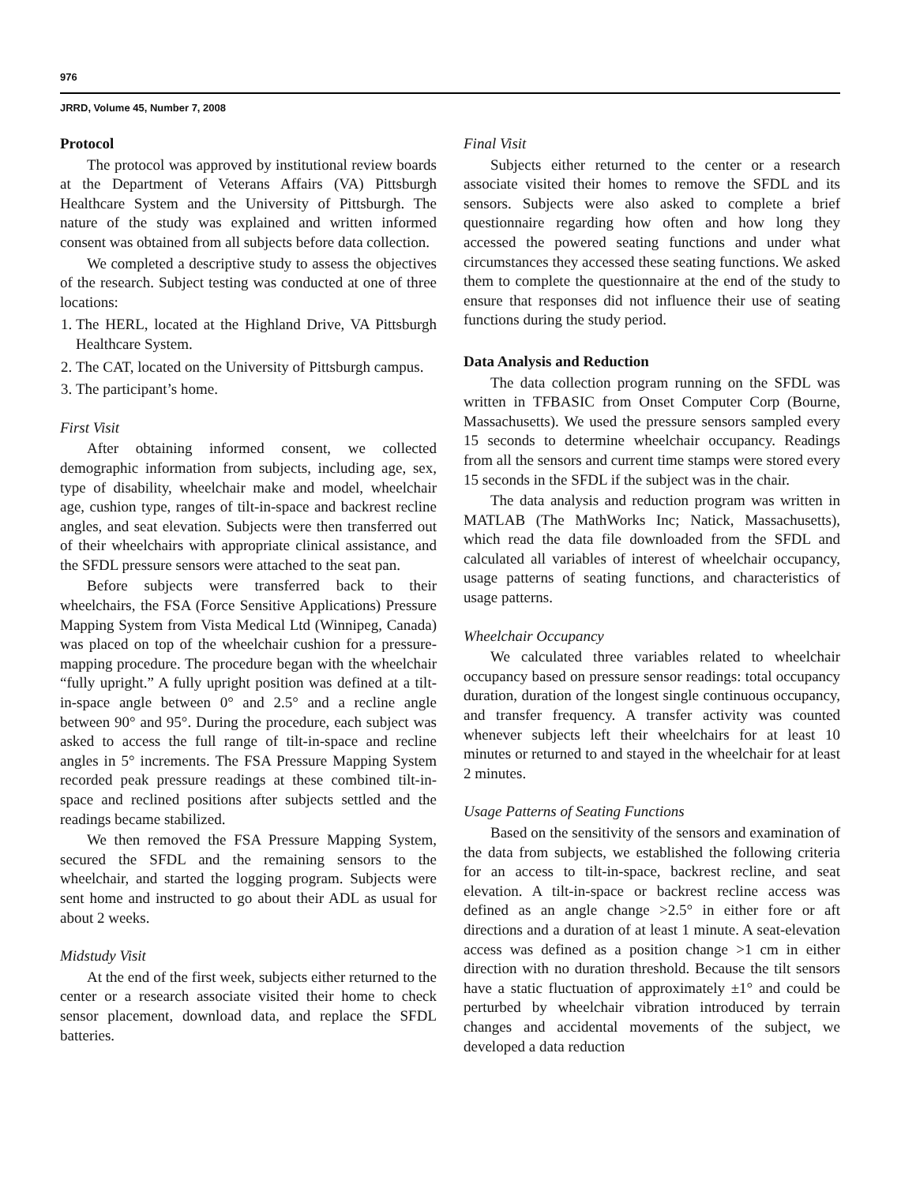976
JRRD, Volume 45, Number 7, 2008
Protocol
The protocol was approved by institutional review boards at the Department of Veterans Affairs (VA) Pittsburgh Healthcare System and the University of Pittsburgh. The nature of the study was explained and written informed consent was obtained from all subjects before data collection.
We completed a descriptive study to assess the objectives of the research. Subject testing was conducted at one of three locations:
1. The HERL, located at the Highland Drive, VA Pittsburgh Healthcare System.
2. The CAT, located on the University of Pittsburgh campus.
3. The participant’s home.
First Visit
After obtaining informed consent, we collected demographic information from subjects, including age, sex, type of disability, wheelchair make and model, wheelchair age, cushion type, ranges of tilt-in-space and backrest recline angles, and seat elevation. Subjects were then transferred out of their wheelchairs with appropriate clinical assistance, and the SFDL pressure sensors were attached to the seat pan.
Before subjects were transferred back to their wheelchairs, the FSA (Force Sensitive Applications) Pressure Mapping System from Vista Medical Ltd (Winnipeg, Canada) was placed on top of the wheelchair cushion for a pressure-mapping procedure. The procedure began with the wheelchair “fully upright.” A fully upright position was defined at a tilt-in-space angle between 0° and 2.5° and a recline angle between 90° and 95°. During the procedure, each subject was asked to access the full range of tilt-in-space and recline angles in 5° increments. The FSA Pressure Mapping System recorded peak pressure readings at these combined tilt-in-space and reclined positions after subjects settled and the readings became stabilized.
We then removed the FSA Pressure Mapping System, secured the SFDL and the remaining sensors to the wheelchair, and started the logging program. Subjects were sent home and instructed to go about their ADL as usual for about 2 weeks.
Midstudy Visit
At the end of the first week, subjects either returned to the center or a research associate visited their home to check sensor placement, download data, and replace the SFDL batteries.
Final Visit
Subjects either returned to the center or a research associate visited their homes to remove the SFDL and its sensors. Subjects were also asked to complete a brief questionnaire regarding how often and how long they accessed the powered seating functions and under what circumstances they accessed these seating functions. We asked them to complete the questionnaire at the end of the study to ensure that responses did not influence their use of seating functions during the study period.
Data Analysis and Reduction
The data collection program running on the SFDL was written in TFBASIC from Onset Computer Corp (Bourne, Massachusetts). We used the pressure sensors sampled every 15 seconds to determine wheelchair occupancy. Readings from all the sensors and current time stamps were stored every 15 seconds in the SFDL if the subject was in the chair.
The data analysis and reduction program was written in MATLAB (The MathWorks Inc; Natick, Massachusetts), which read the data file downloaded from the SFDL and calculated all variables of interest of wheelchair occupancy, usage patterns of seating functions, and characteristics of usage patterns.
Wheelchair Occupancy
We calculated three variables related to wheelchair occupancy based on pressure sensor readings: total occupancy duration, duration of the longest single continuous occupancy, and transfer frequency. A transfer activity was counted whenever subjects left their wheelchairs for at least 10 minutes or returned to and stayed in the wheelchair for at least 2 minutes.
Usage Patterns of Seating Functions
Based on the sensitivity of the sensors and examination of the data from subjects, we established the following criteria for an access to tilt-in-space, backrest recline, and seat elevation. A tilt-in-space or backrest recline access was defined as an angle change >2.5° in either fore or aft directions and a duration of at least 1 minute. A seat-elevation access was defined as a position change >1 cm in either direction with no duration threshold. Because the tilt sensors have a static fluctuation of approximately ±1° and could be perturbed by wheelchair vibration introduced by terrain changes and accidental movements of the subject, we developed a data reduction